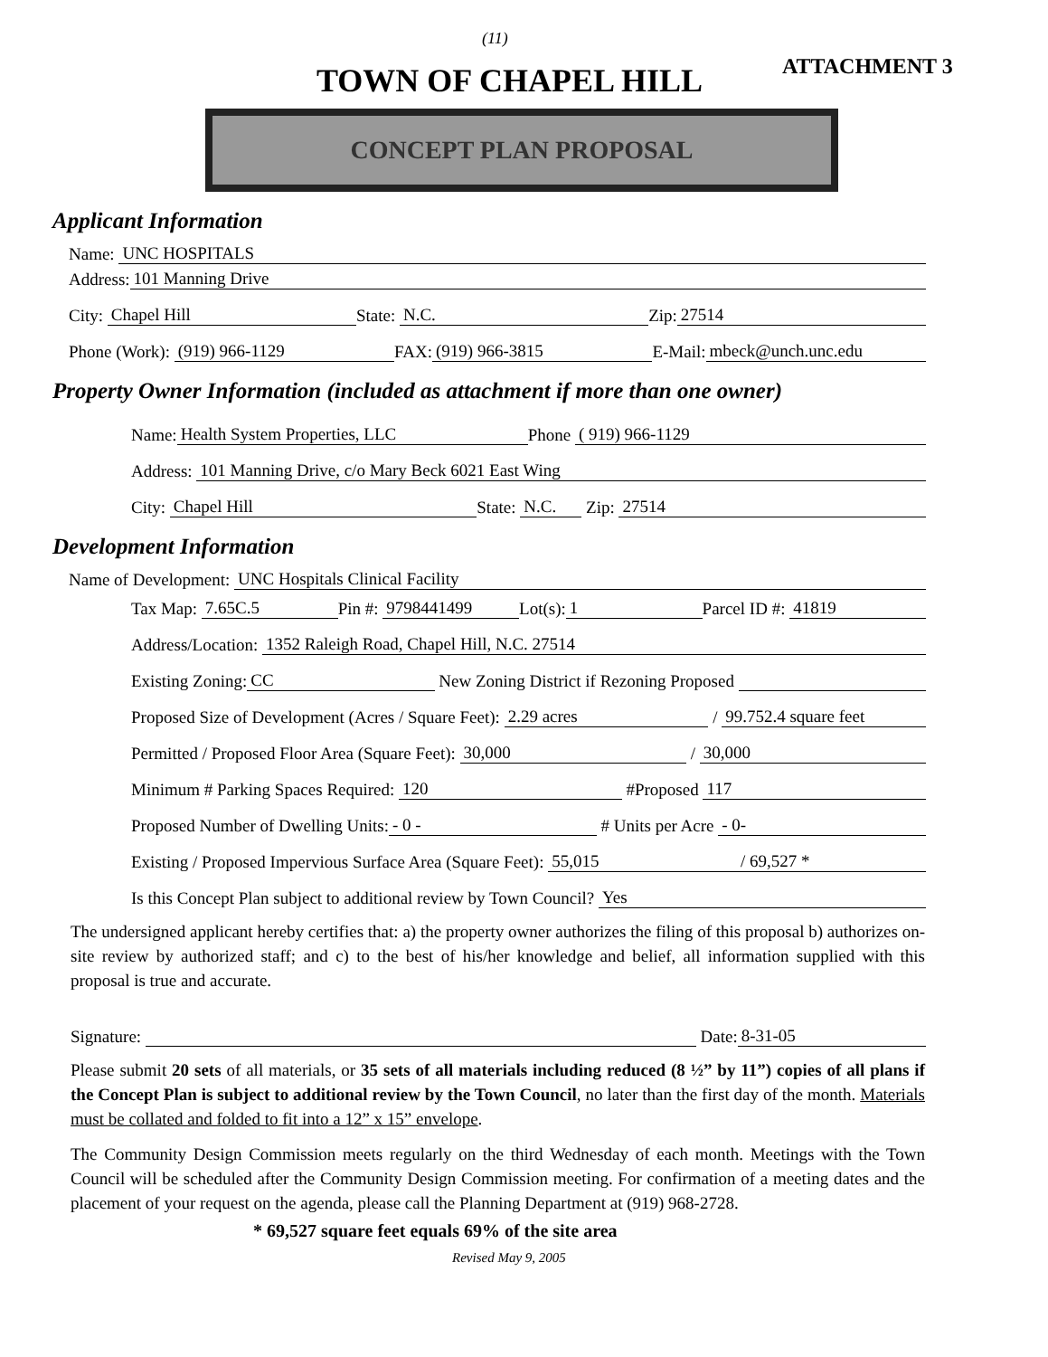(11)
TOWN OF CHAPEL HILL ATTACHMENT 3
CONCEPT PLAN PROPOSAL
Applicant Information
Name: UNC HOSPITALS
Address: 101 Manning Drive
City: Chapel Hill State: N.C. Zip: 27514
Phone (Work): (919) 966-1129 FAX: (919) 966-3815 E-Mail: mbeck@unch.unc.edu
Property Owner Information (included as attachment if more than one owner)
Name: Health System Properties, LLC Phone ( 919) 966-1129
Address: 101 Manning Drive, c/o Mary Beck 6021 East Wing
City: Chapel Hill State: N.C. Zip: 27514
Development Information
Name of Development: UNC Hospitals Clinical Facility
Tax Map: 7.65C.5 Pin #: 9798441499 Lot(s): 1 Parcel ID #: 41819
Address/Location: 1352 Raleigh Road, Chapel Hill, N.C. 27514
Existing Zoning: CC New Zoning District if Rezoning Proposed
Proposed Size of Development (Acres / Square Feet): 2.29 acres / 99.752.4 square feet
Permitted / Proposed Floor Area (Square Feet): 30,000 / 30,000
Minimum # Parking Spaces Required: 120 #Proposed 117
Proposed Number of Dwelling Units: - 0 - # Units per Acre - 0-
Existing / Proposed Impervious Surface Area (Square Feet): 55,015 / 69,527 *
Is this Concept Plan subject to additional review by Town Council? Yes
The undersigned applicant hereby certifies that: a) the property owner authorizes the filing of this proposal b) authorizes on-site review by authorized staff; and c) to the best of his/her knowledge and belief, all information supplied with this proposal is true and accurate.
Signature: Date: 8-31-05
Please submit 20 sets of all materials, or 35 sets of all materials including reduced (8 ½” by 11”) copies of all plans if the Concept Plan is subject to additional review by the Town Council, no later than the first day of the month. Materials must be collated and folded to fit into a 12” x 15” envelope.
The Community Design Commission meets regularly on the third Wednesday of each month. Meetings with the Town Council will be scheduled after the Community Design Commission meeting. For confirmation of a meeting dates and the placement of your request on the agenda, please call the Planning Department at (919) 968-2728.
* 69,527 square feet equals 69% of the site area
Revised May 9, 2005